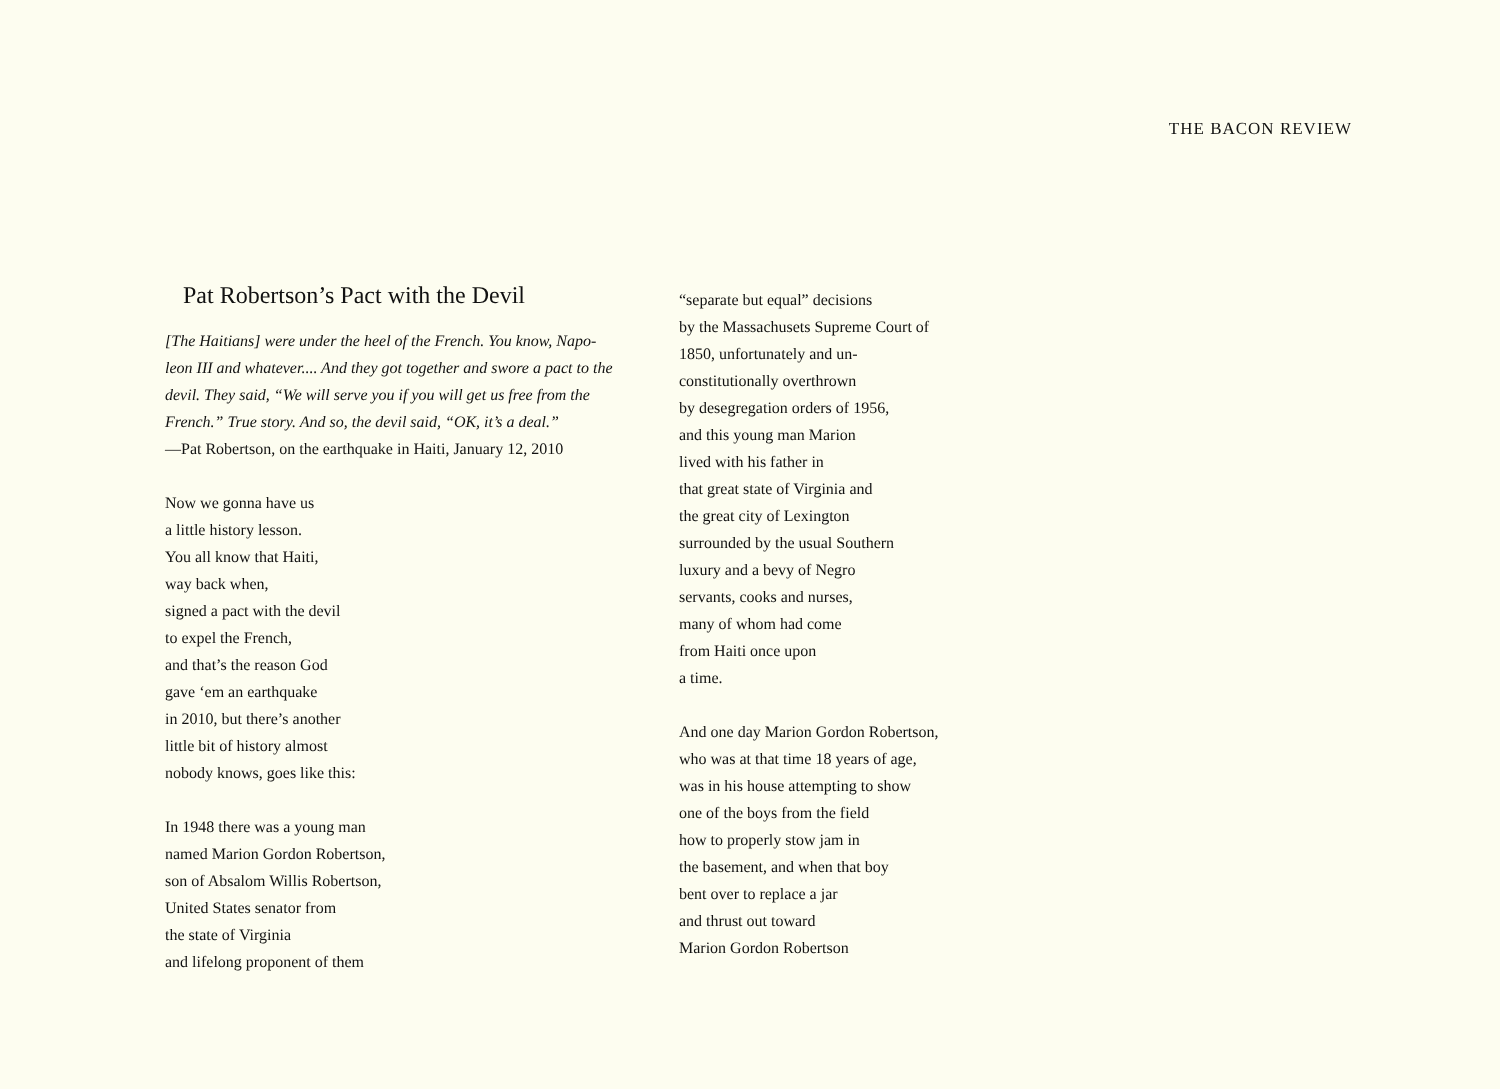THE BACON REVIEW
Pat Robertson’s Pact with the Devil
[The Haitians] were under the heel of the French. You know, Napo-
leon III and whatever.... And they got together and swore a pact to the
devil. They said, “We will serve you if you will get us free from the
French.” True story. And so, the devil said, “OK, it’s a deal.”
—Pat Robertson, on the earthquake in Haiti, January 12, 2010
Now we gonna have us
a little history lesson.
You all know that Haiti,
way back when,
signed a pact with the devil
to expel the French,
and that’s the reason God
gave ‘em an earthquake
in 2010, but there’s another
little bit of history almost
nobody knows, goes like this:
In 1948 there was a young man
named Marion Gordon Robertson,
son of Absalom Willis Robertson,
United States senator from
the state of Virginia
and lifelong proponent of them
“separate but equal” decisions
by the Massachusets Supreme Court of
1850, unfortunately and un-
constitutionally overthrown
by desegregation orders of 1956,
and this young man Marion
lived with his father in
that great state of Virginia and
the great city of Lexington
surrounded by the usual Southern
luxury and a bevy of Negro
servants, cooks and nurses,
many of whom had come
from Haiti once upon
a time.
And one day Marion Gordon Robertson,
who was at that time 18 years of age,
was in his house attempting to show
one of the boys from the field
how to properly stow jam in
the basement, and when that boy
bent over to replace a jar
and thrust out toward
Marion Gordon Robertson